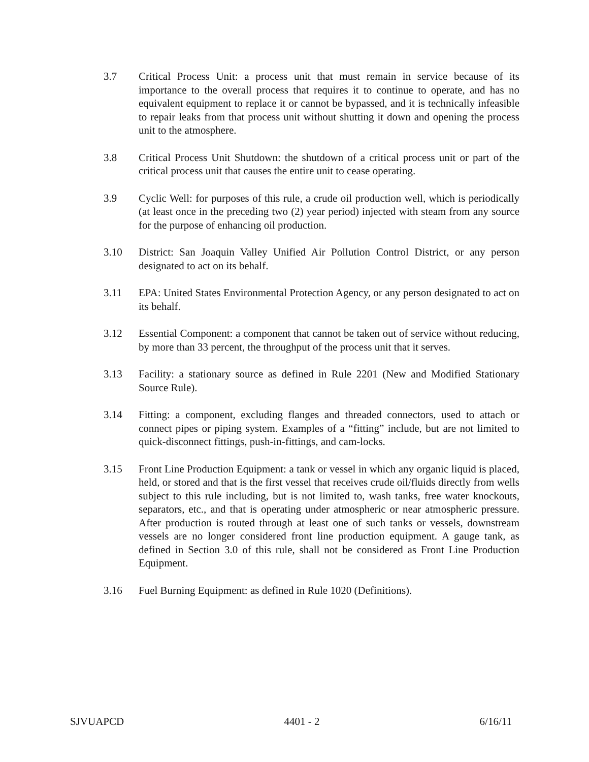3.7 Critical Process Unit: a process unit that must remain in service because of its importance to the overall process that requires it to continue to operate, and has no equivalent equipment to replace it or cannot be bypassed, and it is technically infeasible to repair leaks from that process unit without shutting it down and opening the process unit to the atmosphere.
3.8 Critical Process Unit Shutdown: the shutdown of a critical process unit or part of the critical process unit that causes the entire unit to cease operating.
3.9 Cyclic Well: for purposes of this rule, a crude oil production well, which is periodically (at least once in the preceding two (2) year period) injected with steam from any source for the purpose of enhancing oil production.
3.10 District: San Joaquin Valley Unified Air Pollution Control District, or any person designated to act on its behalf.
3.11 EPA: United States Environmental Protection Agency, or any person designated to act on its behalf.
3.12 Essential Component: a component that cannot be taken out of service without reducing, by more than 33 percent, the throughput of the process unit that it serves.
3.13 Facility: a stationary source as defined in Rule 2201 (New and Modified Stationary Source Rule).
3.14 Fitting: a component, excluding flanges and threaded connectors, used to attach or connect pipes or piping system. Examples of a “fitting” include, but are not limited to quick-disconnect fittings, push-in-fittings, and cam-locks.
3.15 Front Line Production Equipment: a tank or vessel in which any organic liquid is placed, held, or stored and that is the first vessel that receives crude oil/fluids directly from wells subject to this rule including, but is not limited to, wash tanks, free water knockouts, separators, etc., and that is operating under atmospheric or near atmospheric pressure. After production is routed through at least one of such tanks or vessels, downstream vessels are no longer considered front line production equipment. A gauge tank, as defined in Section 3.0 of this rule, shall not be considered as Front Line Production Equipment.
3.16 Fuel Burning Equipment: as defined in Rule 1020 (Definitions).
SJVUAPCD 4401 - 2 6/16/11